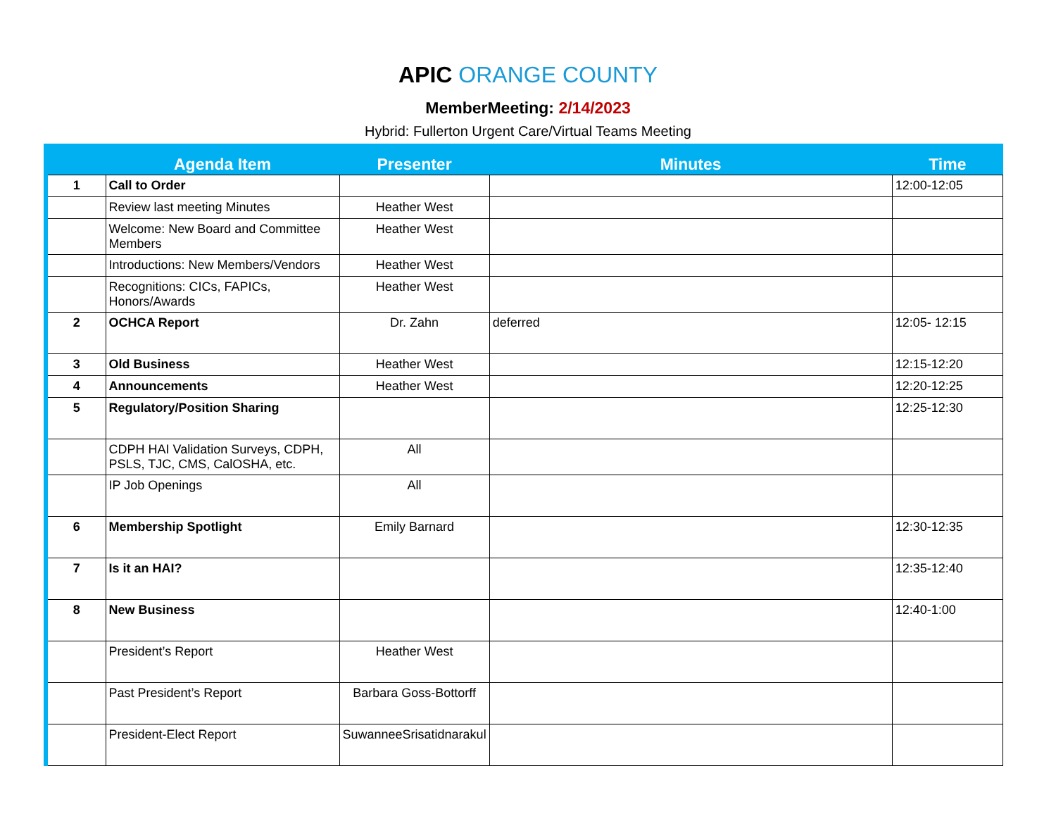APIC ORANGE COUNTY
MemberMeeting: 2/14/2023
Hybrid: Fullerton Urgent Care/Virtual Teams Meeting
| | Agenda Item | Presenter | Minutes | Time |
| --- | --- | --- | --- | --- |
| 1 | Call to Order | | | 12:00-12:05 |
| | Review last meeting Minutes | Heather West | | |
| | Welcome: New Board and Committee Members | Heather West | | |
| | Introductions: New Members/Vendors | Heather West | | |
| | Recognitions: CICs, FAPICs, Honors/Awards | Heather West | | |
| 2 | OCHCA Report | Dr. Zahn | deferred | 12:05- 12:15 |
| 3 | Old Business | Heather West | | 12:15-12:20 |
| 4 | Announcements | Heather West | | 12:20-12:25 |
| 5 | Regulatory/Position Sharing | | | 12:25-12:30 |
| | CDPH HAI Validation Surveys, CDPH, PSLS, TJC, CMS, CalOSHA, etc. | All | | |
| | IP Job Openings | All | | |
| 6 | Membership Spotlight | Emily Barnard | | 12:30-12:35 |
| 7 | Is it an HAI? | | | 12:35-12:40 |
| 8 | New Business | | | 12:40-1:00 |
| | President’s Report | Heather West | | |
| | Past President’s Report | Barbara Goss-Bottorff | | |
| | President-Elect Report | SuwanneeSrisatidnarakul | | |